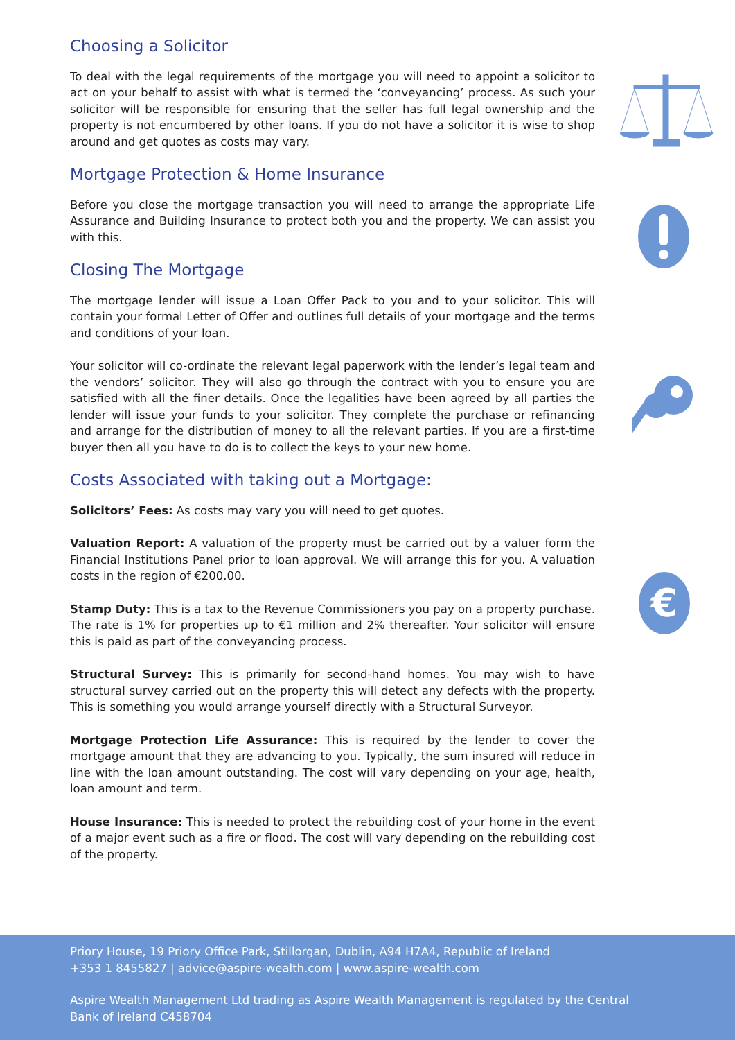Choosing a Solicitor
To deal with the legal requirements of the mortgage you will need to appoint a solicitor to act on your behalf to assist with what is termed the ‘conveyancing’ process. As such your solicitor will be responsible for ensuring that the seller has full legal ownership and the property is not encumbered by other loans. If you do not have a solicitor it is wise to shop around and get quotes as costs may vary.
Mortgage Protection & Home Insurance
Before you close the mortgage transaction you will need to arrange the appropriate Life Assurance and Building Insurance to protect both you and the property. We can assist you with this.
Closing The Mortgage
The mortgage lender will issue a Loan Offer Pack to you and to your solicitor. This will contain your formal Letter of Offer and outlines full details of your mortgage and the terms and conditions of your loan.
Your solicitor will co-ordinate the relevant legal paperwork with the lender’s legal team and the vendors’ solicitor. They will also go through the contract with you to ensure you are satisfied with all the finer details. Once the legalities have been agreed by all parties the lender will issue your funds to your solicitor. They complete the purchase or refinancing and arrange for the distribution of money to all the relevant parties. If you are a first-time buyer then all you have to do is to collect the keys to your new home.
Costs Associated with taking out a Mortgage:
Solicitors’ Fees: As costs may vary you will need to get quotes.
Valuation Report: A valuation of the property must be carried out by a valuer form the Financial Institutions Panel prior to loan approval. We will arrange this for you. A valuation costs in the region of €200.00.
Stamp Duty: This is a tax to the Revenue Commissioners you pay on a property purchase. The rate is 1% for properties up to €1 million and 2% thereafter. Your solicitor will ensure this is paid as part of the conveyancing process.
Structural Survey: This is primarily for second-hand homes. You may wish to have structural survey carried out on the property this will detect any defects with the property. This is something you would arrange yourself directly with a Structural Surveyor.
Mortgage Protection Life Assurance: This is required by the lender to cover the mortgage amount that they are advancing to you. Typically, the sum insured will reduce in line with the loan amount outstanding. The cost will vary depending on your age, health, loan amount and term.
House Insurance: This is needed to protect the rebuilding cost of your home in the event of a major event such as a fire or flood. The cost will vary depending on the rebuilding cost of the property.
€
Priory House, 19 Priory Office Park, Stillorgan, Dublin, A94 H7A4, Republic of Ireland
+353 1 8455827 | advice@aspire-wealth.com | www.aspire-wealth.com
Aspire Wealth Management Ltd trading as Aspire Wealth Management is regulated by the Central
Bank of Ireland C458704